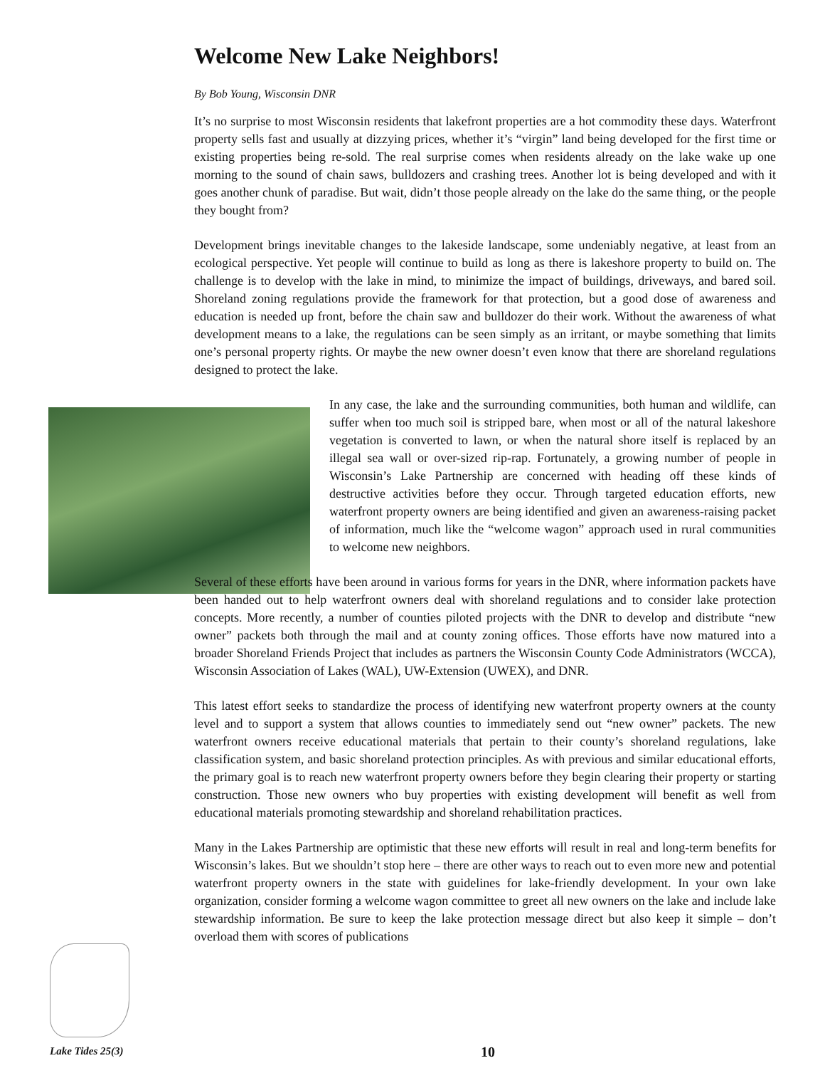Welcome New Lake Neighbors!
By Bob Young, Wisconsin DNR
It’s no surprise to most Wisconsin residents that lakefront properties are a hot commodity these days. Waterfront property sells fast and usually at dizzying prices, whether it’s “virgin” land being developed for the first time or existing properties being re-sold. The real surprise comes when residents already on the lake wake up one morning to the sound of chain saws, bulldozers and crashing trees. Another lot is being developed and with it goes another chunk of paradise. But wait, didn’t those people already on the lake do the same thing, or the people they bought from?
Development brings inevitable changes to the lakeside landscape, some undeniably negative, at least from an ecological perspective. Yet people will continue to build as long as there is lakeshore property to build on. The challenge is to develop with the lake in mind, to minimize the impact of buildings, driveways, and bared soil. Shoreland zoning regulations provide the framework for that protection, but a good dose of awareness and education is needed up front, before the chain saw and bulldozer do their work. Without the awareness of what development means to a lake, the regulations can be seen simply as an irritant, or maybe something that limits one’s personal property rights. Or maybe the new owner doesn’t even know that there are shoreland regulations designed to protect the lake.
In any case, the lake and the surrounding communities, both human and wildlife, can suffer when too much soil is stripped bare, when most or all of the natural lakeshore vegetation is converted to lawn, or when the natural shore itself is replaced by an illegal sea wall or over-sized rip-rap. Fortunately, a growing number of people in Wisconsin’s Lake Partnership are concerned with heading off these kinds of destructive activities before they occur. Through targeted education efforts, new waterfront property owners are being identified and given an awareness-raising packet of information, much like the “welcome wagon” approach used in rural communities to welcome new neighbors.
Several of these efforts have been around in various forms for years in the DNR, where information packets have been handed out to help waterfront owners deal with shoreland regulations and to consider lake protection concepts. More recently, a number of counties piloted projects with the DNR to develop and distribute “new owner” packets both through the mail and at county zoning offices. Those efforts have now matured into a broader Shoreland Friends Project that includes as partners the Wisconsin County Code Administrators (WCCA), Wisconsin Association of Lakes (WAL), UW-Extension (UWEX), and DNR.
This latest effort seeks to standardize the process of identifying new waterfront property owners at the county level and to support a system that allows counties to immediately send out “new owner” packets. The new waterfront owners receive educational materials that pertain to their county’s shoreland regulations, lake classification system, and basic shoreland protection principles. As with previous and similar educational efforts, the primary goal is to reach new waterfront property owners before they begin clearing their property or starting construction. Those new owners who buy properties with existing development will benefit as well from educational materials promoting stewardship and shoreland rehabilitation practices.
Many in the Lakes Partnership are optimistic that these new efforts will result in real and long-term benefits for Wisconsin’s lakes. But we shouldn’t stop here – there are other ways to reach out to even more new and potential waterfront property owners in the state with guidelines for lake-friendly development. In your own lake organization, consider forming a welcome wagon committee to greet all new owners on the lake and include lake stewardship information. Be sure to keep the lake protection message direct but also keep it simple – don’t overload them with scores of publications
Lake Tides 25(3) 10